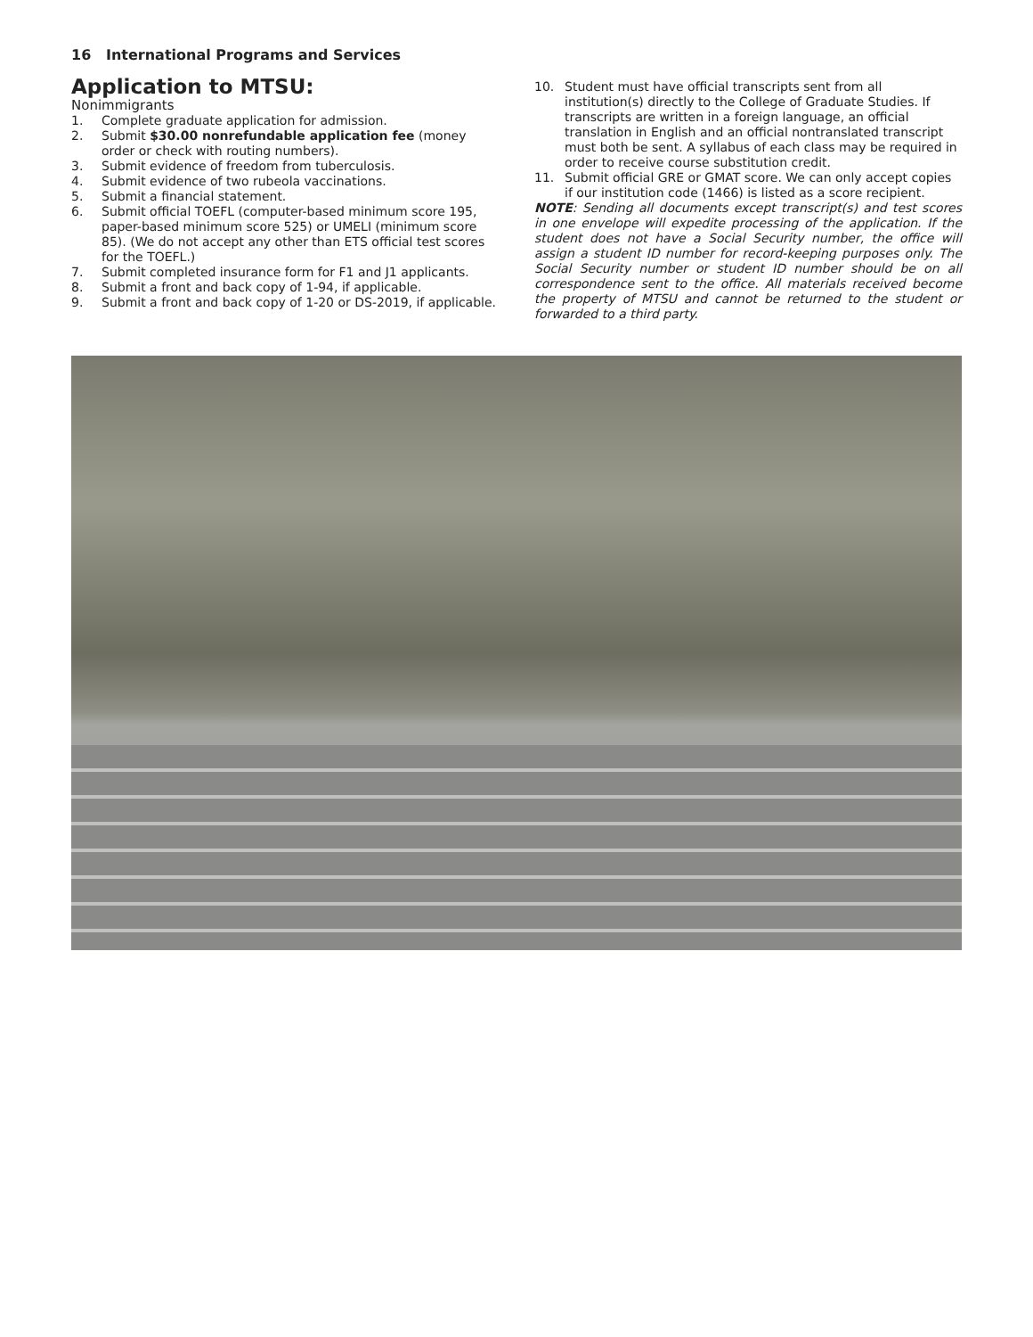16 International Programs and Services
Application to MTSU:
Nonimmigrants
1. Complete graduate application for admission.
2. Submit $30.00 nonrefundable application fee (money order or check with routing numbers).
3. Submit evidence of freedom from tuberculosis.
4. Submit evidence of two rubeola vaccinations.
5. Submit a financial statement.
6. Submit official TOEFL (computer-based minimum score 195, paper-based minimum score 525) or UMELI (minimum score 85). (We do not accept any other than ETS official test scores for the TOEFL.)
7. Submit completed insurance form for F1 and J1 applicants.
8. Submit a front and back copy of 1-94, if applicable.
9. Submit a front and back copy of 1-20 or DS-2019, if applicable.
10. Student must have official transcripts sent from all institution(s) directly to the College of Graduate Studies. If transcripts are written in a foreign language, an official translation in English and an official nontranslated transcript must both be sent. A syllabus of each class may be required in order to receive course substitution credit.
11. Submit official GRE or GMAT score. We can only accept copies if our institution code (1466) is listed as a score recipient.
NOTE: Sending all documents except transcript(s) and test scores in one envelope will expedite processing of the application. If the student does not have a Social Security number, the office will assign a student ID number for record-keeping purposes only. The Social Security number or student ID number should be on all correspondence sent to the office. All materials received become the property of MTSU and cannot be returned to the student or forwarded to a third party.